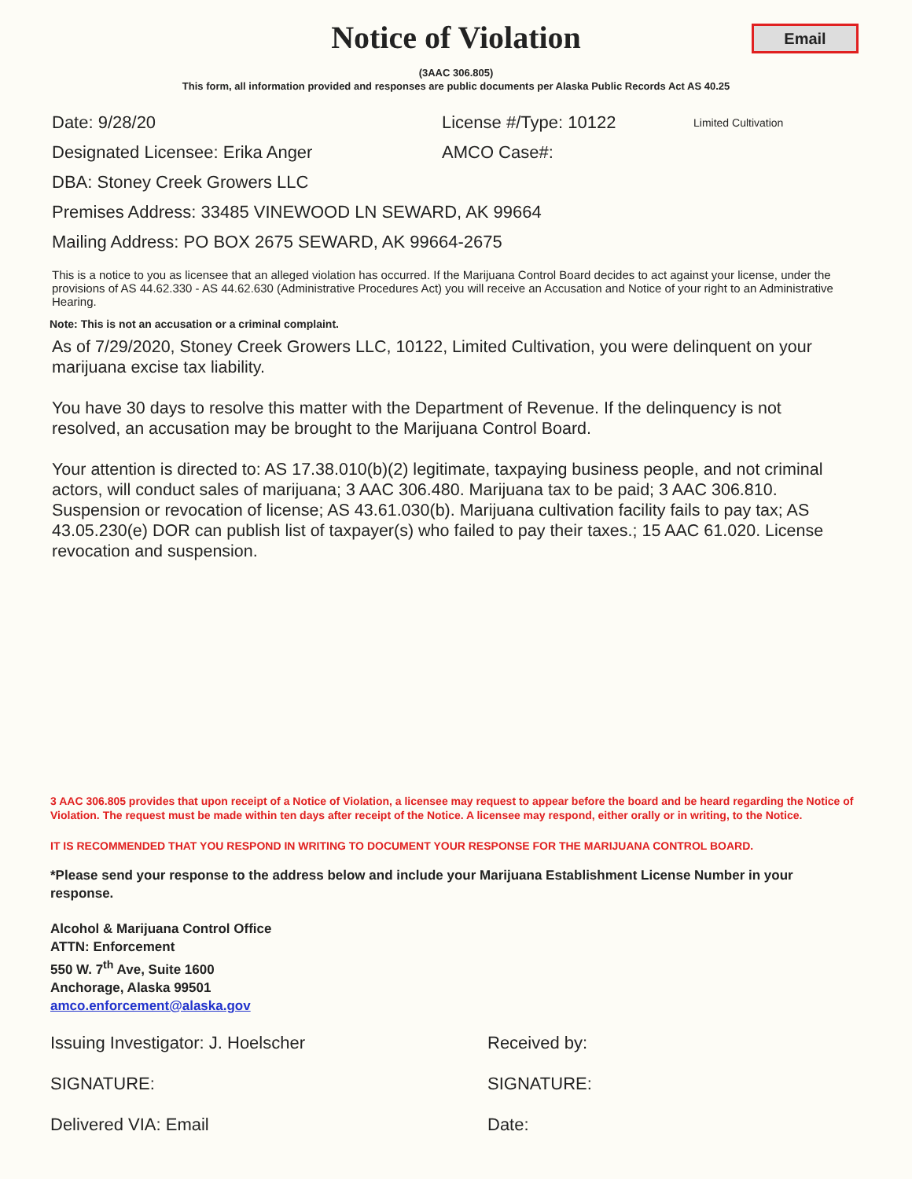Notice of Violation
Email
(3AAC 306.805)
This form, all information provided and responses are public documents per Alaska Public Records Act AS 40.25
Date: 9/28/20 License #/Type: 10122 Limited Cultivation
Designated Licensee: Erika Anger AMCO Case#:
DBA: Stoney Creek Growers LLC
Premises Address: 33485 VINEWOOD LN SEWARD, AK 99664
Mailing Address: PO BOX 2675 SEWARD, AK 99664-2675
This is a notice to you as licensee that an alleged violation has occurred. If the Marijuana Control Board decides to act against your license, under the provisions of AS 44.62.330 - AS 44.62.630 (Administrative Procedures Act) you will receive an Accusation and Notice of your right to an Administrative Hearing.
Note: This is not an accusation or a criminal complaint.
As of 7/29/2020, Stoney Creek Growers LLC, 10122, Limited Cultivation, you were delinquent on your marijuana excise tax liability.
You have 30 days to resolve this matter with the Department of Revenue. If the delinquency is not resolved, an accusation may be brought to the Marijuana Control Board.
Your attention is directed to: AS 17.38.010(b)(2) legitimate, taxpaying business people, and not criminal actors, will conduct sales of marijuana; 3 AAC 306.480. Marijuana tax to be paid; 3 AAC 306.810. Suspension or revocation of license; AS 43.61.030(b). Marijuana cultivation facility fails to pay tax; AS 43.05.230(e) DOR can publish list of taxpayer(s) who failed to pay their taxes.; 15 AAC 61.020. License revocation and suspension.
3 AAC 306.805 provides that upon receipt of a Notice of Violation, a licensee may request to appear before the board and be heard regarding the Notice of Violation. The request must be made within ten days after receipt of the Notice. A licensee may respond, either orally or in writing, to the Notice.
IT IS RECOMMENDED THAT YOU RESPOND IN WRITING TO DOCUMENT YOUR RESPONSE FOR THE MARIJUANA CONTROL BOARD.
*Please send your response to the address below and include your Marijuana Establishment License Number in your response.
Alcohol & Marijuana Control Office
ATTN: Enforcement
550 W. 7<sup>th</sup> Ave, Suite 1600
Anchorage, Alaska 99501
amco.enforcement@alaska.gov
Issuing Investigator: J. Hoelscher Received by:
SIGNATURE: SIGNATURE:
Delivered VIA: Email Date: